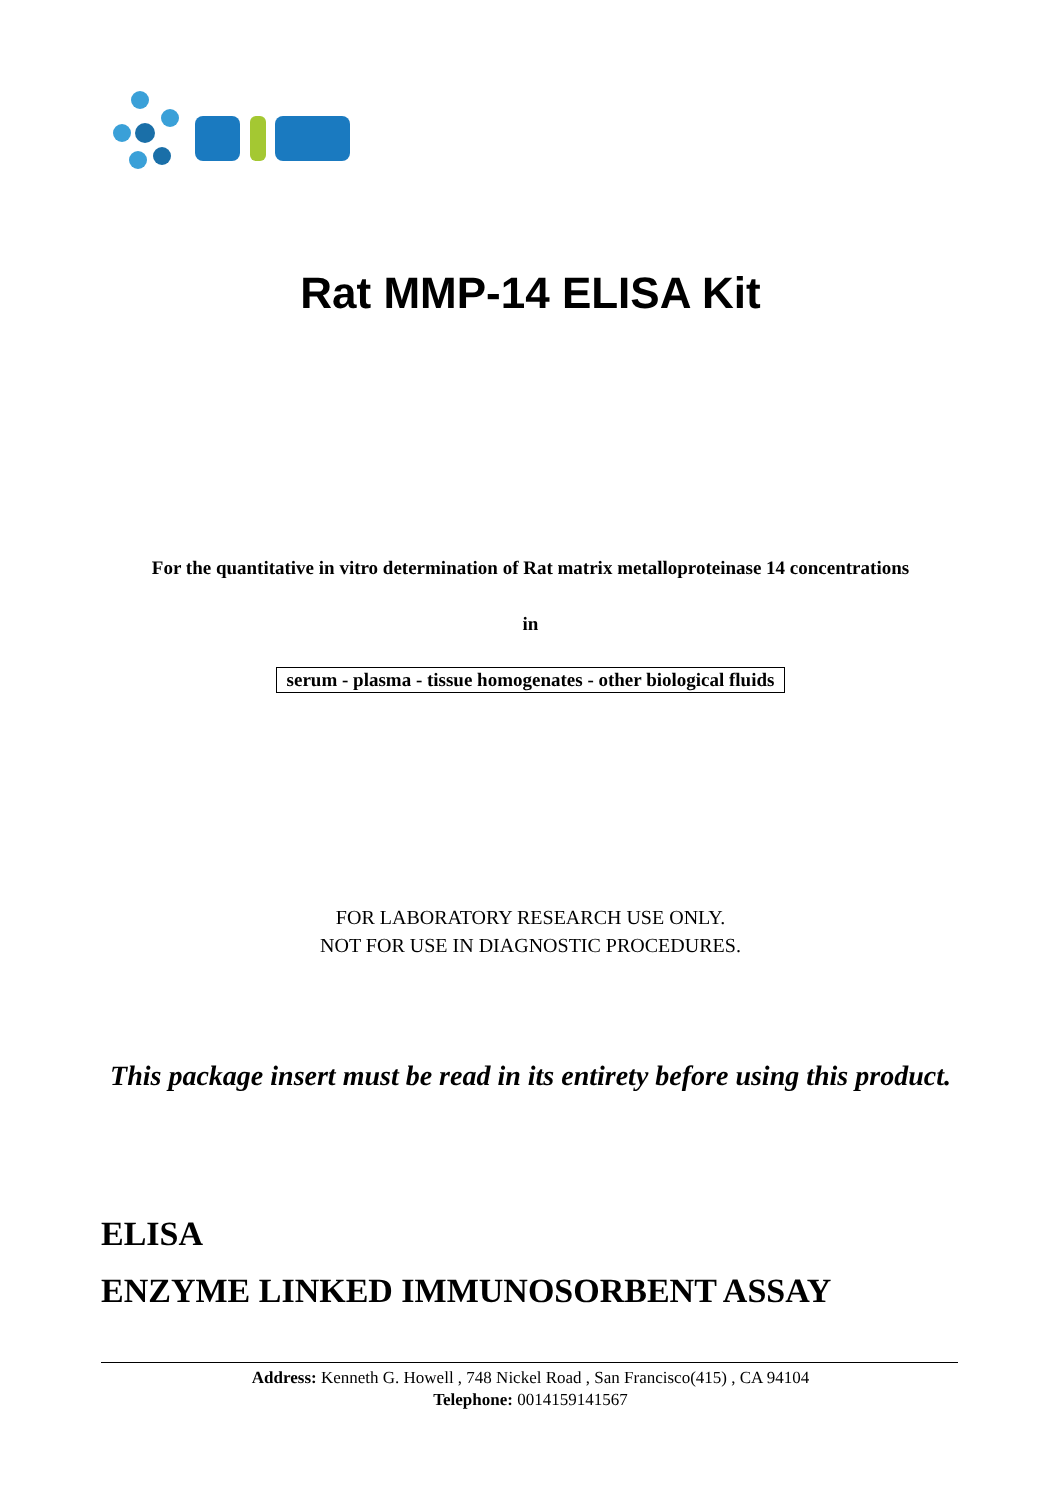Rat MMP-14 ELISA Kit
For the quantitative in vitro determination of Rat matrix metalloproteinase 14 concentrations
in
serum - plasma - tissue homogenates - other biological fluids
FOR LABORATORY RESEARCH USE ONLY.
NOT FOR USE IN DIAGNOSTIC PROCEDURES.
This package insert must be read in its entirety before using this product.
ELISA
ENZYME LINKED IMMUNOSORBENT ASSAY
Address: Kenneth G. Howell , 748 Nickel Road , San Francisco(415) , CA 94104
Telephone: 0014159141567